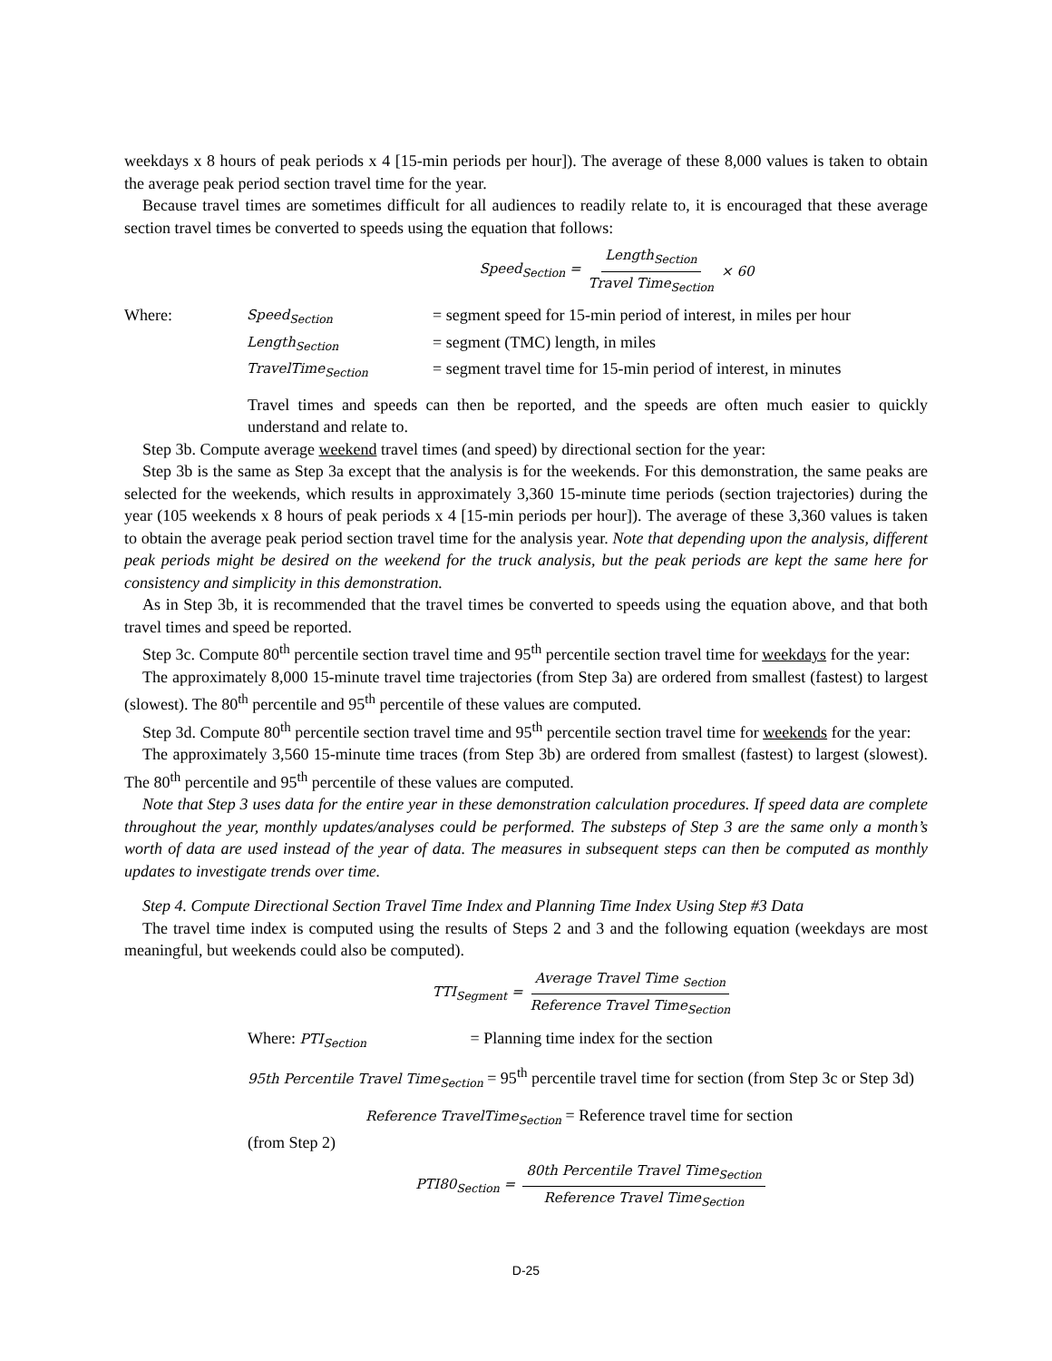weekdays x 8 hours of peak periods x 4 [15-min periods per hour]). The average of these 8,000 values is taken to obtain the average peak period section travel time for the year.
Because travel times are sometimes difficult for all audiences to readily relate to, it is encouraged that these average section travel times be converted to speeds using the equation that follows:
Speed<sub>Section</sub> = Length<sub>Section</sub> Travel Time<sub>Section</sub> × 60
Where:
Speed<sub>Section</sub>
= segment speed for 15-min period of interest, in miles per hour
Length<sub>Section</sub>
= segment (TMC) length, in miles
TravelTime<sub>Section</sub>
= segment travel time for 15-min period of interest, in minutes
Travel times and speeds can then be reported, and the speeds are often much easier to quickly understand and relate to.
Step 3b. Compute average weekend travel times (and speed) by directional section for the year:
Step 3b is the same as Step 3a except that the analysis is for the weekends. For this demonstration, the same peaks are selected for the weekends, which results in approximately 3,360 15-minute time periods (section trajectories) during the year (105 weekends x 8 hours of peak periods x 4 [15-min periods per hour]). The average of these 3,360 values is taken to obtain the average peak period section travel time for the analysis year. Note that depending upon the analysis, different peak periods might be desired on the weekend for the truck analysis, but the peak periods are kept the same here for consistency and simplicity in this demonstration.
As in Step 3b, it is recommended that the travel times be converted to speeds using the equation above, and that both travel times and speed be reported.
Step 3c. Compute 80<sup>th</sup> percentile section travel time and 95<sup>th</sup> percentile section travel time for weekdays for the year:
The approximately 8,000 15-minute travel time trajectories (from Step 3a) are ordered from smallest (fastest) to largest (slowest). The 80<sup>th</sup> percentile and 95<sup>th</sup> percentile of these values are computed.
Step 3d. Compute 80<sup>th</sup> percentile section travel time and 95<sup>th</sup> percentile section travel time for weekends for the year:
The approximately 3,560 15-minute time traces (from Step 3b) are ordered from smallest (fastest) to largest (slowest). The 80<sup>th</sup> percentile and 95<sup>th</sup> percentile of these values are computed.
Note that Step 3 uses data for the entire year in these demonstration calculation procedures. If speed data are complete throughout the year, monthly updates/analyses could be performed. The substeps of Step 3 are the same only a month’s worth of data are used instead of the year of data. The measures in subsequent steps can then be computed as monthly updates to investigate trends over time.
Step 4. Compute Directional Section Travel Time Index and Planning Time Index Using Step #3 Data
The travel time index is computed using the results of Steps 2 and 3 and the following equation (weekdays are most meaningful, but weekends could also be computed).
TTI<sub>Segment</sub> = Average Travel Time <sub>Section</sub> Reference Travel Time<sub>Section</sub>
Where: PTI<sub>Section</sub> = Planning time index for the section
95th Percentile Travel Time<sub>Section</sub> = 95<sup>th</sup> percentile travel time for section (from Step 3c or Step 3d)
Reference TravelTime<sub>Section</sub> = Reference travel time for section
(from Step 2)
PTI80<sub>Section</sub> = 80th Percentile Travel Time<sub>Section</sub> Reference Travel Time<sub>Section</sub>
D-25